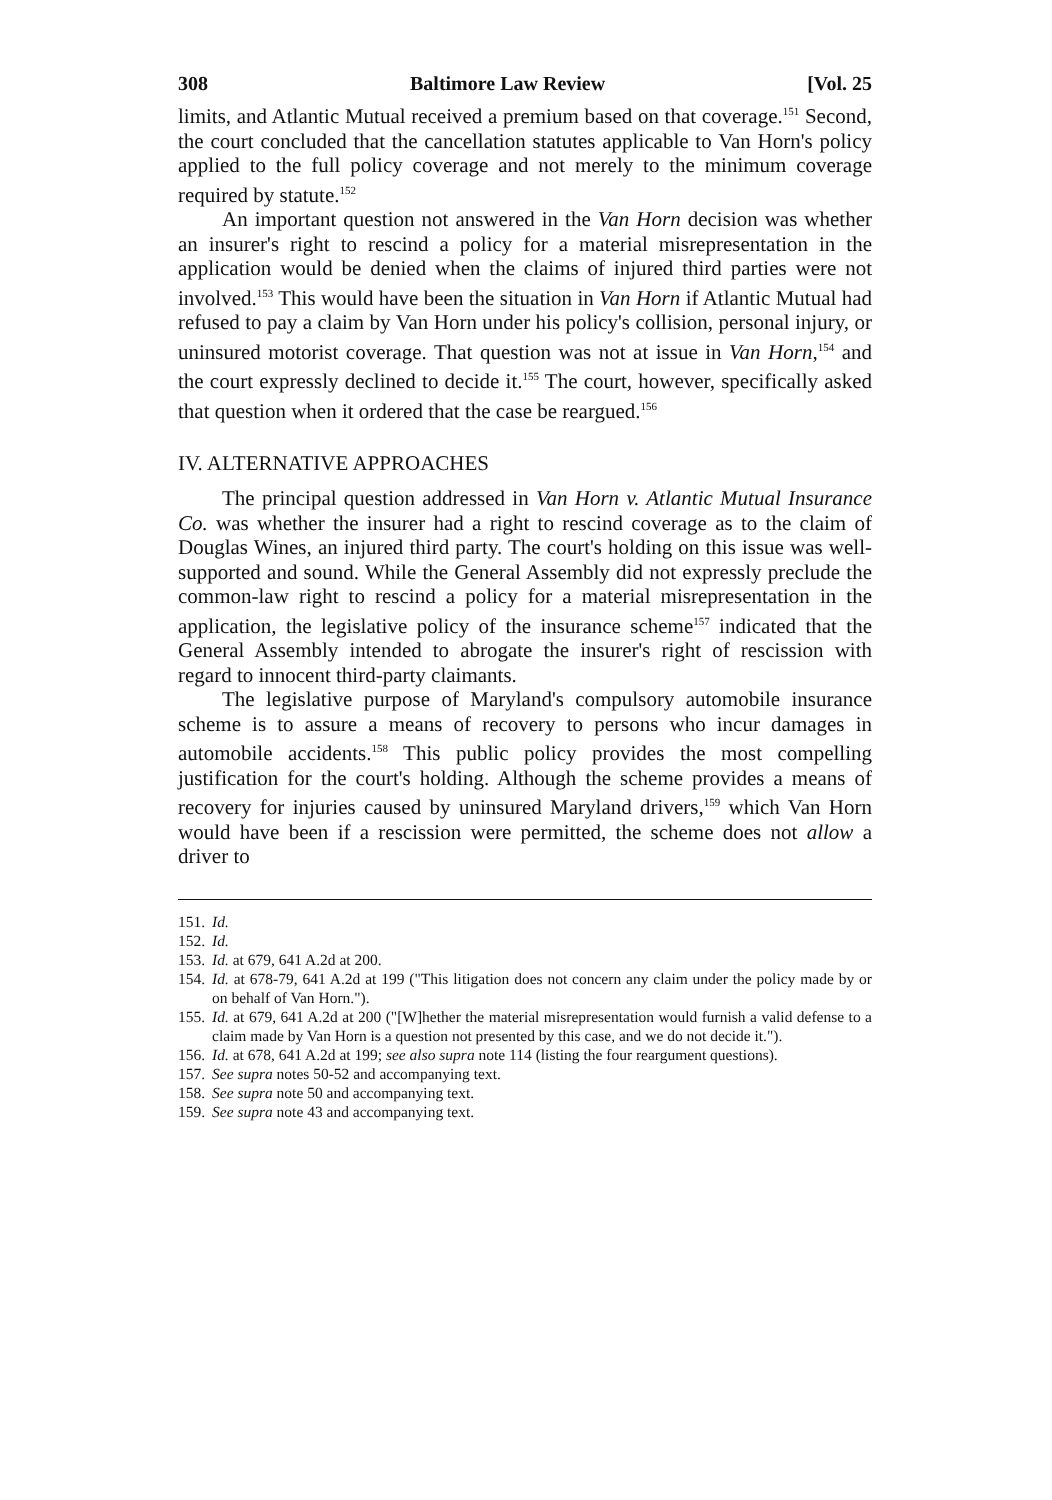308 Baltimore Law Review [Vol. 25
limits, and Atlantic Mutual received a premium based on that coverage.<sup>151</sup> Second, the court concluded that the cancellation statutes applicable to Van Horn's policy applied to the full policy coverage and not merely to the minimum coverage required by statute.<sup>152</sup>
An important question not answered in the Van Horn decision was whether an insurer's right to rescind a policy for a material misrepresentation in the application would be denied when the claims of injured third parties were not involved.<sup>153</sup> This would have been the situation in Van Horn if Atlantic Mutual had refused to pay a claim by Van Horn under his policy's collision, personal injury, or uninsured motorist coverage. That question was not at issue in Van Horn,<sup>154</sup> and the court expressly declined to decide it.<sup>155</sup> The court, however, specifically asked that question when it ordered that the case be reargued.<sup>156</sup>
IV. ALTERNATIVE APPROACHES
The principal question addressed in Van Horn v. Atlantic Mutual Insurance Co. was whether the insurer had a right to rescind coverage as to the claim of Douglas Wines, an injured third party. The court's holding on this issue was well-supported and sound. While the General Assembly did not expressly preclude the common-law right to rescind a policy for a material misrepresentation in the application, the legislative policy of the insurance scheme<sup>157</sup> indicated that the General Assembly intended to abrogate the insurer's right of rescission with regard to innocent third-party claimants.
The legislative purpose of Maryland's compulsory automobile insurance scheme is to assure a means of recovery to persons who incur damages in automobile accidents.<sup>158</sup> This public policy provides the most compelling justification for the court's holding. Although the scheme provides a means of recovery for injuries caused by uninsured Maryland drivers,<sup>159</sup> which Van Horn would have been if a rescission were permitted, the scheme does not allow a driver to
151. Id.
152. Id.
153. Id. at 679, 641 A.2d at 200.
154. Id. at 678-79, 641 A.2d at 199 ("This litigation does not concern any claim under the policy made by or on behalf of Van Horn.").
155. Id. at 679, 641 A.2d at 200 ("[W]hether the material misrepresentation would furnish a valid defense to a claim made by Van Horn is a question not presented by this case, and we do not decide it.").
156. Id. at 678, 641 A.2d at 199; see also supra note 114 (listing the four reargument questions).
157. See supra notes 50-52 and accompanying text.
158. See supra note 50 and accompanying text.
159. See supra note 43 and accompanying text.